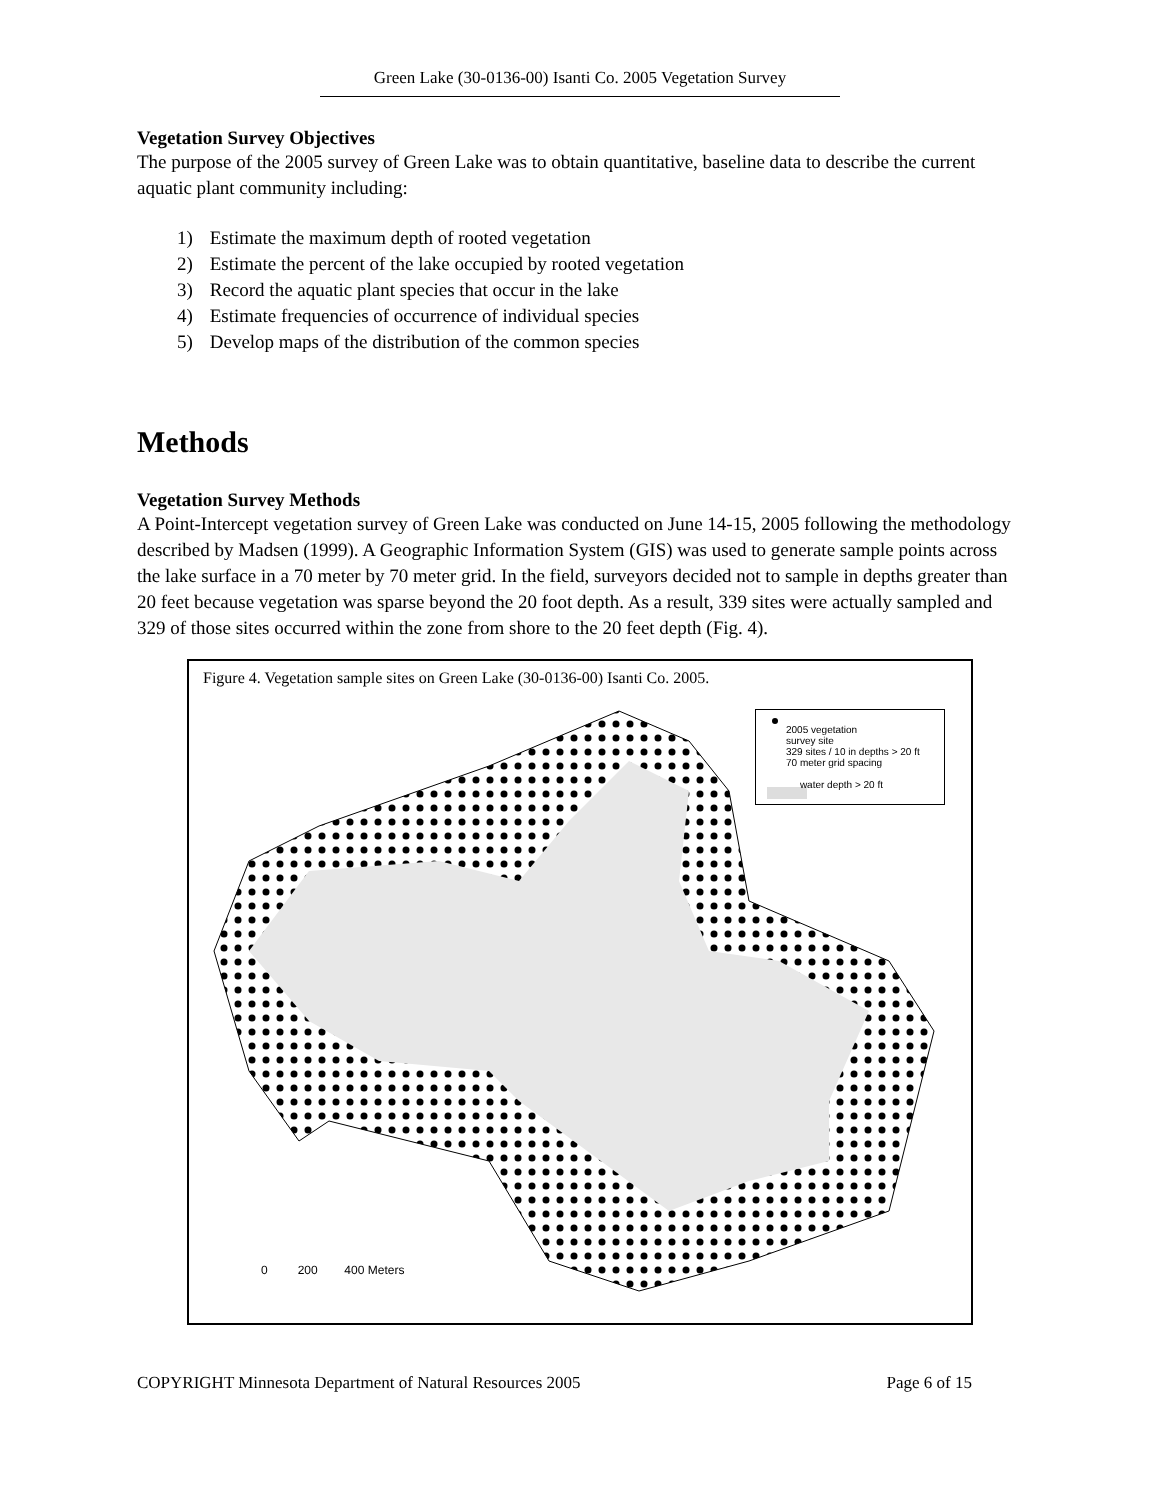Green Lake (30-0136-00) Isanti Co. 2005 Vegetation Survey
Vegetation Survey Objectives
The purpose of the 2005 survey of Green Lake was to obtain quantitative, baseline data to describe the current aquatic plant community including:
1) Estimate the maximum depth of rooted vegetation
2) Estimate the percent of the lake occupied by rooted vegetation
3) Record the aquatic plant species that occur in the lake
4) Estimate frequencies of occurrence of individual species
5) Develop maps of the distribution of the common species
Methods
Vegetation Survey Methods
A Point-Intercept vegetation survey of Green Lake was conducted on June 14-15, 2005 following the methodology described by Madsen (1999). A Geographic Information System (GIS) was used to generate sample points across the lake surface in a 70 meter by 70 meter grid. In the field, surveyors decided not to sample in depths greater than 20 feet because vegetation was sparse beyond the 20 foot depth. As a result, 339 sites were actually sampled and 329 of those sites occurred within the zone from shore to the 20 feet depth (Fig. 4).
Figure 4. Vegetation sample sites on Green Lake (30-0136-00) Isanti Co. 2005.
2005 vegetation
survey site
329 sites / 10 in depths > 20 ft
70 meter grid spacing
water depth > 20 ft
0 200 400 Meters
COPYRIGHT Minnesota Department of Natural Resources 2005 Page 6 of 15